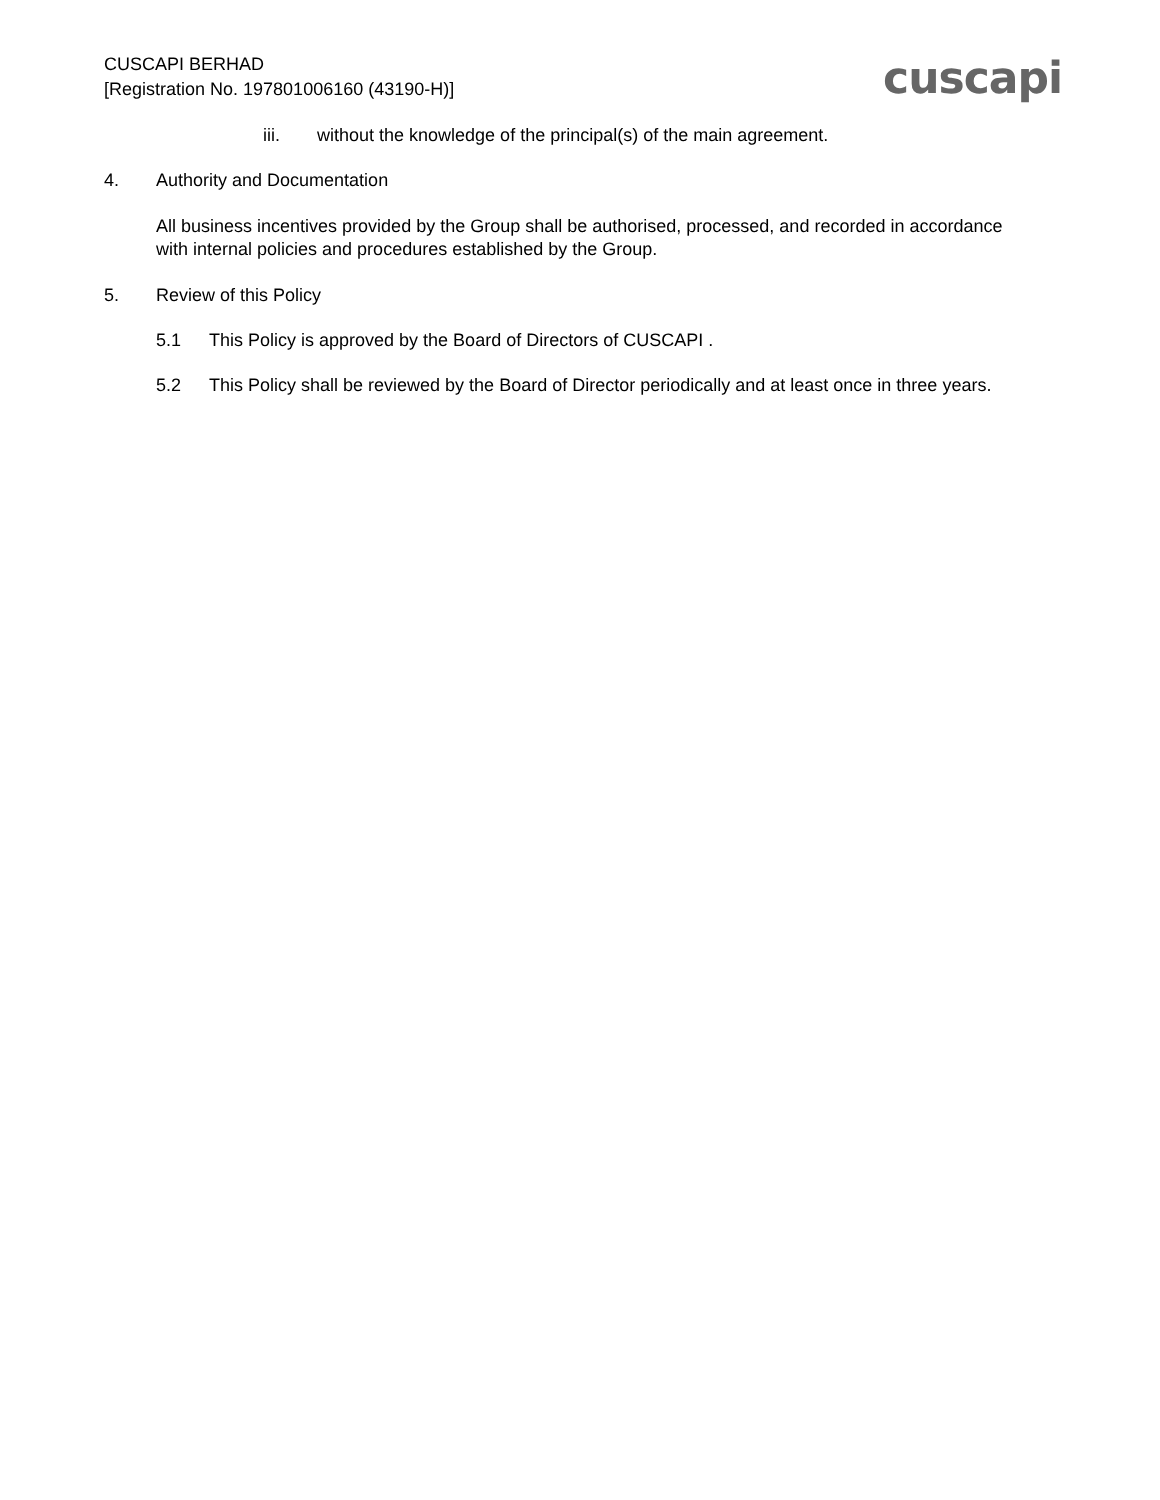CUSCAPI BERHAD
[Registration No. 197801006160 (43190-H)]
cuscapi
iii. without the knowledge of the principal(s) of the main agreement.
4. Authority and Documentation
All business incentives provided by the Group shall be authorised, processed, and recorded in accordance with internal policies and procedures established by the Group.
5. Review of this Policy
5.1 This Policy is approved by the Board of Directors of CUSCAPI .
5.2 This Policy shall be reviewed by the Board of Director periodically and at least once in three years.